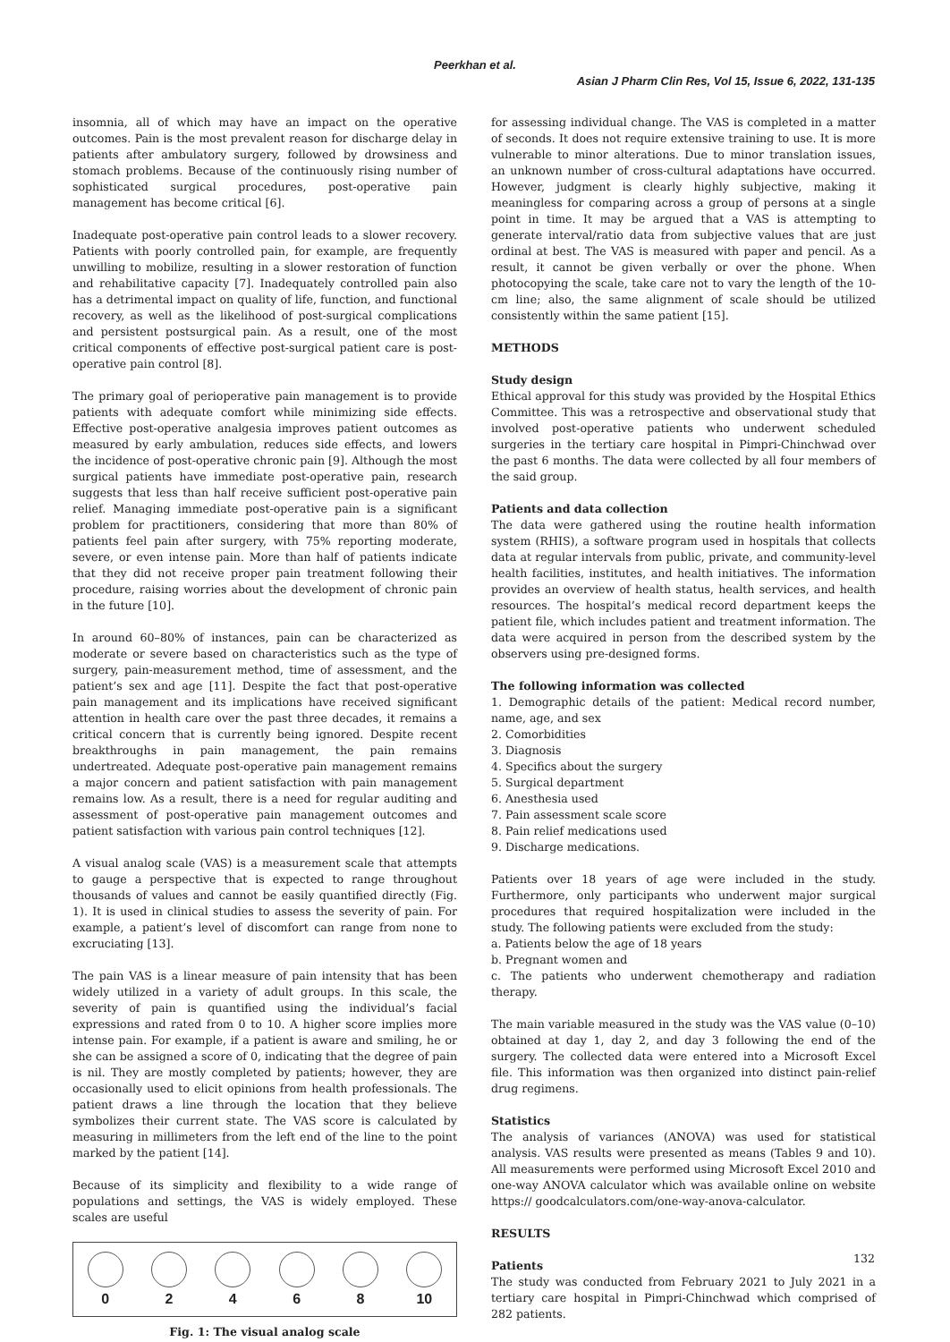Peerkhan et al.
Asian J Pharm Clin Res, Vol 15, Issue 6, 2022, 131-135
insomnia, all of which may have an impact on the operative outcomes. Pain is the most prevalent reason for discharge delay in patients after ambulatory surgery, followed by drowsiness and stomach problems. Because of the continuously rising number of sophisticated surgical procedures, post-operative pain management has become critical [6].
Inadequate post-operative pain control leads to a slower recovery. Patients with poorly controlled pain, for example, are frequently unwilling to mobilize, resulting in a slower restoration of function and rehabilitative capacity [7]. Inadequately controlled pain also has a detrimental impact on quality of life, function, and functional recovery, as well as the likelihood of post-surgical complications and persistent postsurgical pain. As a result, one of the most critical components of effective post-surgical patient care is post-operative pain control [8].
The primary goal of perioperative pain management is to provide patients with adequate comfort while minimizing side effects. Effective post-operative analgesia improves patient outcomes as measured by early ambulation, reduces side effects, and lowers the incidence of post-operative chronic pain [9]. Although the most surgical patients have immediate post-operative pain, research suggests that less than half receive sufficient post-operative pain relief. Managing immediate post-operative pain is a significant problem for practitioners, considering that more than 80% of patients feel pain after surgery, with 75% reporting moderate, severe, or even intense pain. More than half of patients indicate that they did not receive proper pain treatment following their procedure, raising worries about the development of chronic pain in the future [10].
In around 60–80% of instances, pain can be characterized as moderate or severe based on characteristics such as the type of surgery, pain-measurement method, time of assessment, and the patient’s sex and age [11]. Despite the fact that post-operative pain management and its implications have received significant attention in health care over the past three decades, it remains a critical concern that is currently being ignored. Despite recent breakthroughs in pain management, the pain remains undertreated. Adequate post-operative pain management remains a major concern and patient satisfaction with pain management remains low. As a result, there is a need for regular auditing and assessment of post-operative pain management outcomes and patient satisfaction with various pain control techniques [12].
A visual analog scale (VAS) is a measurement scale that attempts to gauge a perspective that is expected to range throughout thousands of values and cannot be easily quantified directly (Fig. 1). It is used in clinical studies to assess the severity of pain. For example, a patient’s level of discomfort can range from none to excruciating [13].
The pain VAS is a linear measure of pain intensity that has been widely utilized in a variety of adult groups. In this scale, the severity of pain is quantified using the individual’s facial expressions and rated from 0 to 10. A higher score implies more intense pain. For example, if a patient is aware and smiling, he or she can be assigned a score of 0, indicating that the degree of pain is nil. They are mostly completed by patients; however, they are occasionally used to elicit opinions from health professionals. The patient draws a line through the location that they believe symbolizes their current state. The VAS score is calculated by measuring in millimeters from the left end of the line to the point marked by the patient [14].
Because of its simplicity and flexibility to a wide range of populations and settings, the VAS is widely employed. These scales are useful
0 2 4 6 8 10
Fig. 1: The visual analog scale
for assessing individual change. The VAS is completed in a matter of seconds. It does not require extensive training to use. It is more vulnerable to minor alterations. Due to minor translation issues, an unknown number of cross-cultural adaptations have occurred. However, judgment is clearly highly subjective, making it meaningless for comparing across a group of persons at a single point in time. It may be argued that a VAS is attempting to generate interval/ratio data from subjective values that are just ordinal at best. The VAS is measured with paper and pencil. As a result, it cannot be given verbally or over the phone. When photocopying the scale, take care not to vary the length of the 10-cm line; also, the same alignment of scale should be utilized consistently within the same patient [15].
METHODS
Study design
Ethical approval for this study was provided by the Hospital Ethics Committee. This was a retrospective and observational study that involved post-operative patients who underwent scheduled surgeries in the tertiary care hospital in Pimpri-Chinchwad over the past 6 months. The data were collected by all four members of the said group.
Patients and data collection
The data were gathered using the routine health information system (RHIS), a software program used in hospitals that collects data at regular intervals from public, private, and community-level health facilities, institutes, and health initiatives. The information provides an overview of health status, health services, and health resources. The hospital’s medical record department keeps the patient file, which includes patient and treatment information. The data were acquired in person from the described system by the observers using pre-designed forms.
The following information was collected
1. Demographic details of the patient: Medical record number, name, age, and sex
2. Comorbidities
3. Diagnosis
4. Specifics about the surgery
5. Surgical department
6. Anesthesia used
7. Pain assessment scale score
8. Pain relief medications used
9. Discharge medications.
Patients over 18 years of age were included in the study. Furthermore, only participants who underwent major surgical procedures that required hospitalization were included in the study. The following patients were excluded from the study:
a. Patients below the age of 18 years
b. Pregnant women and
c. The patients who underwent chemotherapy and radiation therapy.
The main variable measured in the study was the VAS value (0–10) obtained at day 1, day 2, and day 3 following the end of the surgery. The collected data were entered into a Microsoft Excel file. This information was then organized into distinct pain-relief drug regimens.
Statistics
The analysis of variances (ANOVA) was used for statistical analysis. VAS results were presented as means (Tables 9 and 10). All measurements were performed using Microsoft Excel 2010 and one-way ANOVA calculator which was available online on website https:// goodcalculators.com/one-way-anova-calculator.
RESULTS
Patients
The study was conducted from February 2021 to July 2021 in a tertiary care hospital in Pimpri-Chinchwad which comprised of 282 patients.
132